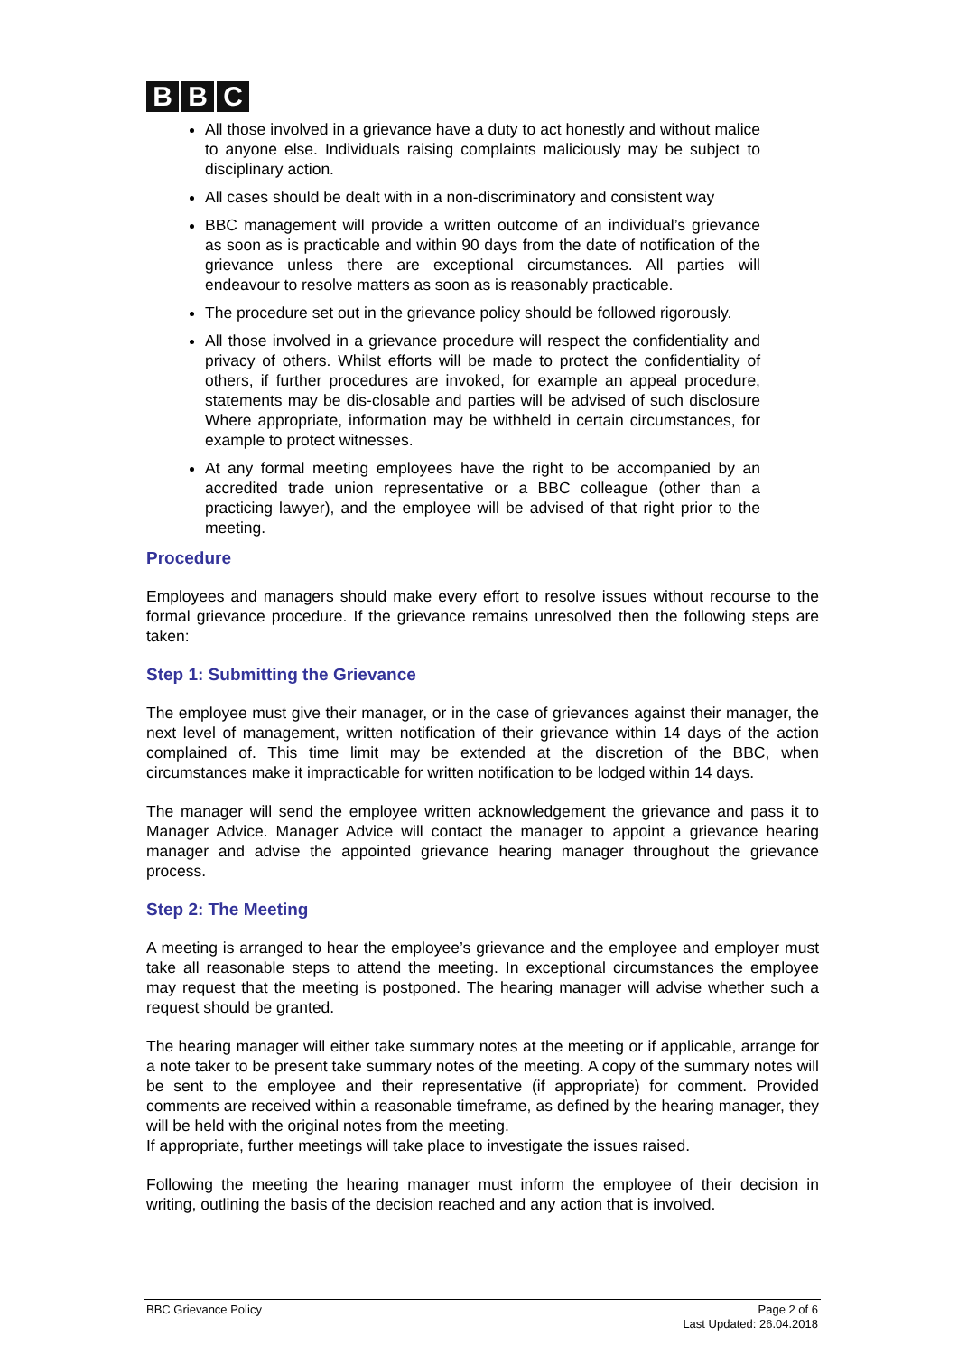B B C
All those involved in a grievance have a duty to act honestly and without malice to anyone else. Individuals raising complaints maliciously may be subject to disciplinary action.
All cases should be dealt with in a non-discriminatory and consistent way
BBC management will provide a written outcome of an individual’s grievance as soon as is practicable and within 90 days from the date of notification of the grievance unless there are exceptional circumstances. All parties will endeavour to resolve matters as soon as is reasonably practicable.
The procedure set out in the grievance policy should be followed rigorously.
All those involved in a grievance procedure will respect the confidentiality and privacy of others. Whilst efforts will be made to protect the confidentiality of others, if further procedures are invoked, for example an appeal procedure, statements may be dis-closable and parties will be advised of such disclosure Where appropriate, information may be withheld in certain circumstances, for example to protect witnesses.
At any formal meeting employees have the right to be accompanied by an accredited trade union representative or a BBC colleague (other than a practicing lawyer), and the employee will be advised of that right prior to the meeting.
Procedure
Employees and managers should make every effort to resolve issues without recourse to the formal grievance procedure. If the grievance remains unresolved then the following steps are taken:
Step 1: Submitting the Grievance
The employee must give their manager, or in the case of grievances against their manager, the next level of management, written notification of their grievance within 14 days of the action complained of. This time limit may be extended at the discretion of the BBC, when circumstances make it impracticable for written notification to be lodged within 14 days.
The manager will send the employee written acknowledgement the grievance and pass it to Manager Advice. Manager Advice will contact the manager to appoint a grievance hearing manager and advise the appointed grievance hearing manager throughout the grievance process.
Step 2: The Meeting
A meeting is arranged to hear the employee’s grievance and the employee and employer must take all reasonable steps to attend the meeting. In exceptional circumstances the employee may request that the meeting is postponed. The hearing manager will advise whether such a request should be granted.
The hearing manager will either take summary notes at the meeting or if applicable, arrange for a note taker to be present take summary notes of the meeting. A copy of the summary notes will be sent to the employee and their representative (if appropriate) for comment. Provided comments are received within a reasonable timeframe, as defined by the hearing manager, they will be held with the original notes from the meeting.
If appropriate, further meetings will take place to investigate the issues raised.
Following the meeting the hearing manager must inform the employee of their decision in writing, outlining the basis of the decision reached and any action that is involved.
BBC Grievance Policy Page 2 of 6
Last Updated: 26.04.2018